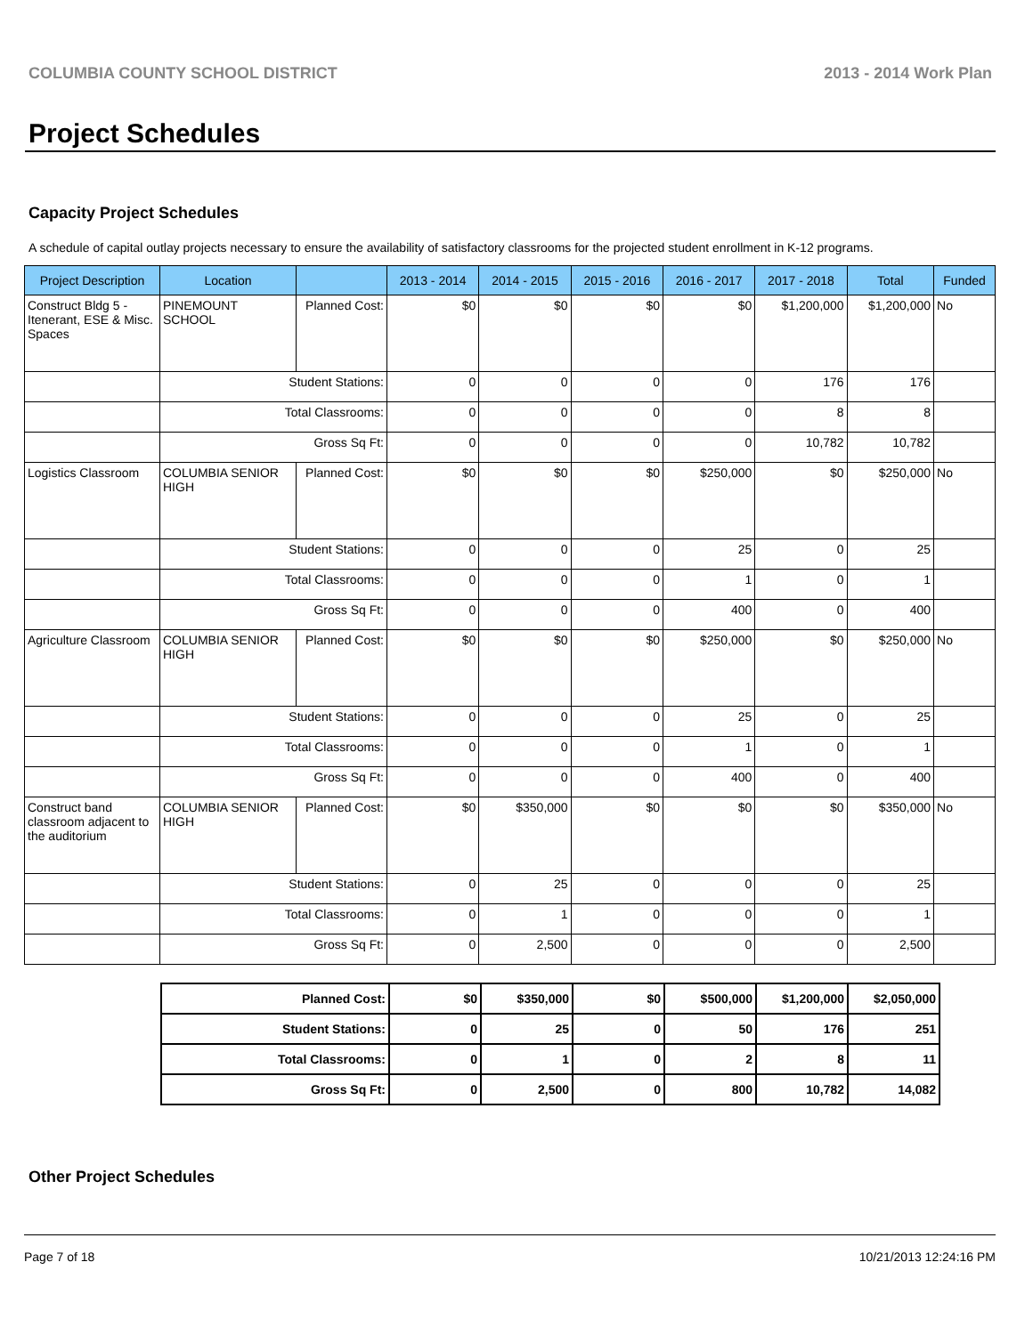COLUMBIA COUNTY SCHOOL DISTRICT 2013 - 2014 Work Plan
Project Schedules
Capacity Project Schedules
A schedule of capital outlay projects necessary to ensure the availability of satisfactory classrooms for the projected student enrollment in K-12 programs.
| Project Description | Location | | 2013 - 2014 | 2014 - 2015 | 2015 - 2016 | 2016 - 2017 | 2017 - 2018 | Total | Funded |
| --- | --- | --- | --- | --- | --- | --- | --- | --- | --- |
| Construct Bldg 5 - Itenerant, ESE & Misc. Spaces | PINEMOUNT SCHOOL | Planned Cost: | $0 | $0 | $0 | $0 | $1,200,000 | $1,200,000 | No |
| | Student Stations: | | 0 | 0 | 0 | 0 | 176 | 176 | |
| | Total Classrooms: | | 0 | 0 | 0 | 0 | 8 | 8 | |
| | Gross Sq Ft: | | 0 | 0 | 0 | 0 | 10,782 | 10,782 | |
| Logistics Classroom | COLUMBIA SENIOR HIGH | Planned Cost: | $0 | $0 | $0 | $250,000 | $0 | $250,000 | No |
| | Student Stations: | | 0 | 0 | 0 | 25 | 0 | 25 | |
| | Total Classrooms: | | 0 | 0 | 0 | 1 | 0 | 1 | |
| | Gross Sq Ft: | | 0 | 0 | 0 | 400 | 0 | 400 | |
| Agriculture Classroom | COLUMBIA SENIOR HIGH | Planned Cost: | $0 | $0 | $0 | $250,000 | $0 | $250,000 | No |
| | Student Stations: | | 0 | 0 | 0 | 25 | 0 | 25 | |
| | Total Classrooms: | | 0 | 0 | 0 | 1 | 0 | 1 | |
| | Gross Sq Ft: | | 0 | 0 | 0 | 400 | 0 | 400 | |
| Construct band classroom adjacent to the auditorium | COLUMBIA SENIOR HIGH | Planned Cost: | $0 | $350,000 | $0 | $0 | $0 | $350,000 | No |
| | Student Stations: | | 0 | 25 | 0 | 0 | 0 | 25 | |
| | Total Classrooms: | | 0 | 1 | 0 | 0 | 0 | 1 | |
| | Gross Sq Ft: | | 0 | 2,500 | 0 | 0 | 0 | 2,500 | |
| Planned Cost: | $0 | $350,000 | $0 | $500,000 | $1,200,000 | $2,050,000 |
| Student Stations: | 0 | 25 | 0 | 50 | 176 | 251 |
| Total Classrooms: | 0 | 1 | 0 | 2 | 8 | 11 |
| Gross Sq Ft: | 0 | 2,500 | 0 | 800 | 10,782 | 14,082 |
Other Project Schedules
Page 7 of 18 10/21/2013 12:24:16 PM